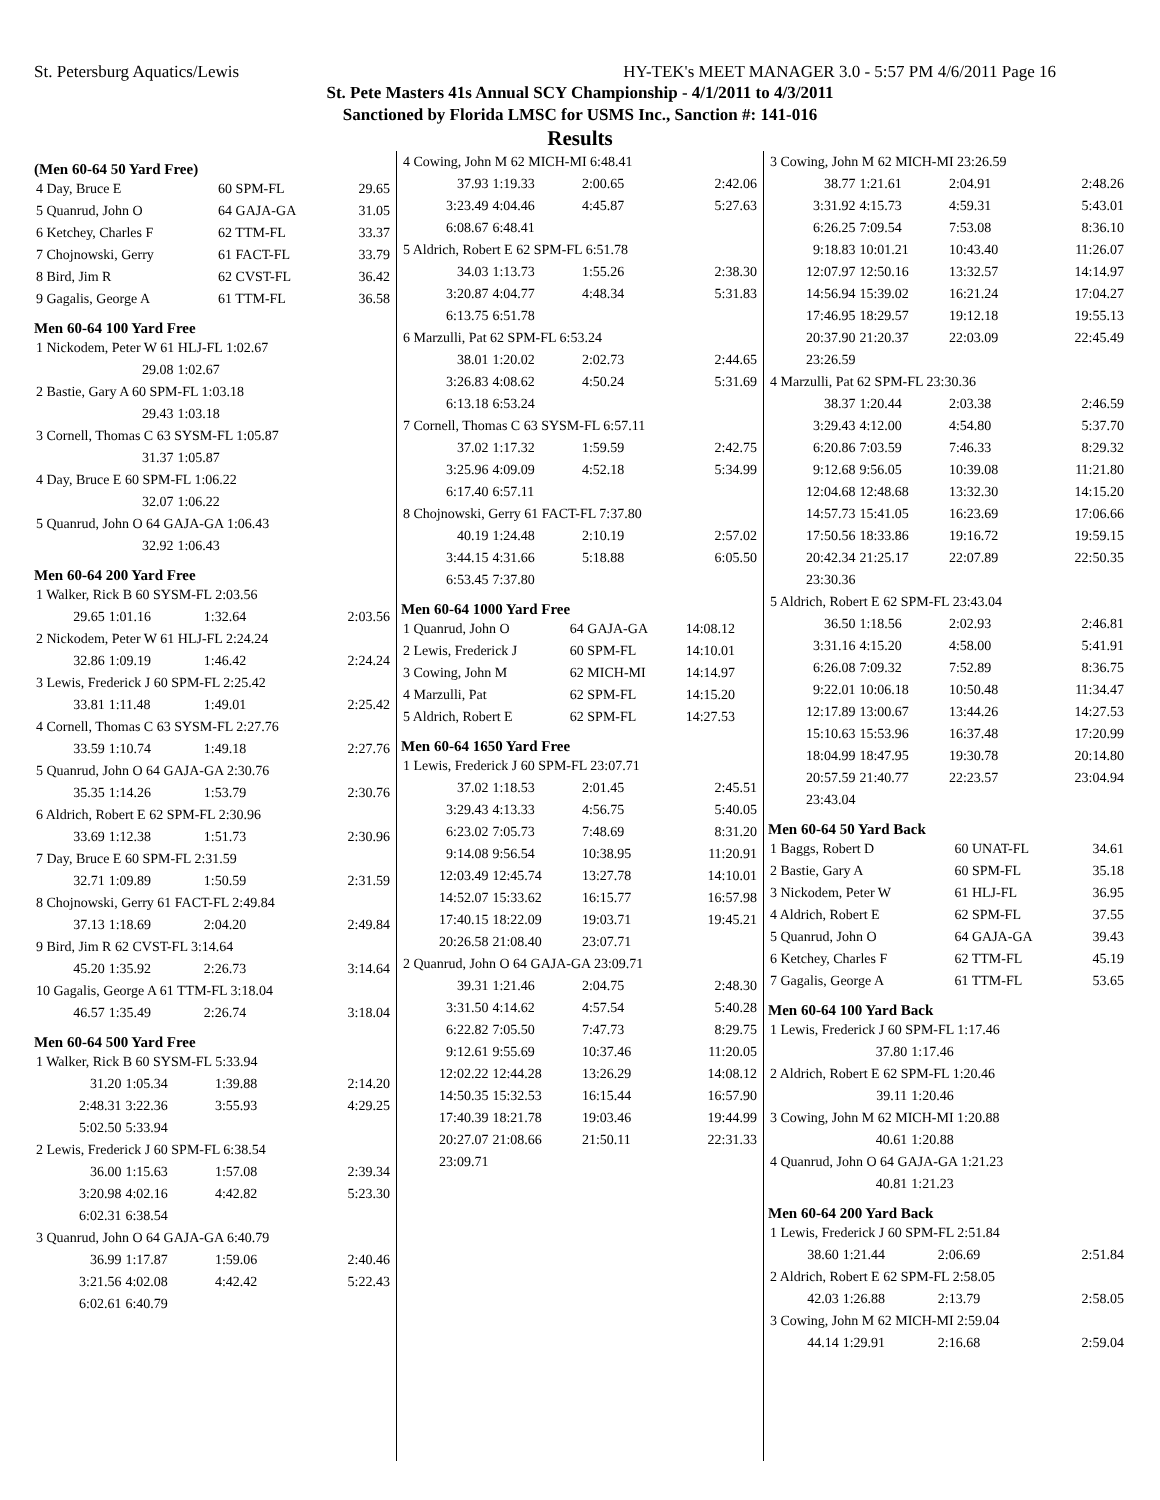St. Petersburg Aquatics/Lewis HY-TEK's MEET MANAGER 3.0 - 5:57 PM 4/6/2011 Page 16
St. Pete Masters 41s Annual SCY Championship - 4/1/2011 to 4/3/2011
Sanctioned by Florida LMSC for USMS Inc., Sanction #: 141-016
Results
(Men 60-64 50 Yard Free)
| 4 Day, Bruce E | 60 SPM-FL | 29.65 |
| 5 Quanrud, John O | 64 GAJA-GA | 31.05 |
| 6 Ketchey, Charles F | 62 TTM-FL | 33.37 |
| 7 Chojnowski, Gerry | 61 FACT-FL | 33.79 |
| 8 Bird, Jim R | 62 CVST-FL | 36.42 |
| 9 Gagalis, George A | 61 TTM-FL | 36.58 |
Men 60-64 100 Yard Free
| 1 Nickodem, Peter W 61 HLJ-FL 1:02.67 | | | |
| 29.08 | 1:02.67 | | |
| 2 Bastie, Gary A 60 SPM-FL 1:03.18 | | | |
| 29.43 | 1:03.18 | | |
| 3 Cornell, Thomas C 63 SYSM-FL 1:05.87 | | | |
| 31.37 | 1:05.87 | | |
| 4 Day, Bruce E 60 SPM-FL 1:06.22 | | | |
| 32.07 | 1:06.22 | | |
| 5 Quanrud, John O 64 GAJA-GA 1:06.43 | | | |
| 32.92 | 1:06.43 | | |
Men 60-64 200 Yard Free
| 1 Walker, Rick B 60 SYSM-FL 2:03.56 | | | |
| 29.65 | 1:01.16 | 1:32.64 | 2:03.56 |
| 2 Nickodem, Peter W 61 HLJ-FL 2:24.24 | | | |
| 32.86 | 1:09.19 | 1:46.42 | 2:24.24 |
| 3 Lewis, Frederick J 60 SPM-FL 2:25.42 | | | |
| 33.81 | 1:11.48 | 1:49.01 | 2:25.42 |
| 4 Cornell, Thomas C 63 SYSM-FL 2:27.76 | | | |
| 33.59 | 1:10.74 | 1:49.18 | 2:27.76 |
| 5 Quanrud, John O 64 GAJA-GA 2:30.76 | | | |
| 35.35 | 1:14.26 | 1:53.79 | 2:30.76 |
| 6 Aldrich, Robert E 62 SPM-FL 2:30.96 | | | |
| 33.69 | 1:12.38 | 1:51.73 | 2:30.96 |
| 7 Day, Bruce E 60 SPM-FL 2:31.59 | | | |
| 32.71 | 1:09.89 | 1:50.59 | 2:31.59 |
| 8 Chojnowski, Gerry 61 FACT-FL 2:49.84 | | | |
| 37.13 | 1:18.69 | 2:04.20 | 2:49.84 |
| 9 Bird, Jim R 62 CVST-FL 3:14.64 | | | |
| 45.20 | 1:35.92 | 2:26.73 | 3:14.64 |
| 10 Gagalis, George A 61 TTM-FL 3:18.04 | | | |
| 46.57 | 1:35.49 | 2:26.74 | 3:18.04 |
Men 60-64 500 Yard Free
| 1 Walker, Rick B 60 SYSM-FL 5:33.94 | | | |
| 31.20 | 1:05.34 | 1:39.88 | 2:14.20 |
| 2:48.31 | 3:22.36 | 3:55.93 | 4:29.25 |
| 5:02.50 | 5:33.94 | | |
| 2 Lewis, Frederick J 60 SPM-FL 6:38.54 | | | |
| 36.00 | 1:15.63 | 1:57.08 | 2:39.34 |
| 3:20.98 | 4:02.16 | 4:42.82 | 5:23.30 |
| 6:02.31 | 6:38.54 | | |
| 3 Quanrud, John O 64 GAJA-GA 6:40.79 | | | |
| 36.99 | 1:17.87 | 1:59.06 | 2:40.46 |
| 3:21.56 | 4:02.08 | 4:42.42 | 5:22.43 |
| 6:02.61 | 6:40.79 | | |
| 4 Cowing, John M 62 MICH-MI 6:48.41 | | | |
| 37.93 | 1:19.33 | 2:00.65 | 2:42.06 |
| 3:23.49 | 4:04.46 | 4:45.87 | 5:27.63 |
| 6:08.67 | 6:48.41 | | |
| 5 Aldrich, Robert E 62 SPM-FL 6:51.78 | | | |
| 34.03 | 1:13.73 | 1:55.26 | 2:38.30 |
| 3:20.87 | 4:04.77 | 4:48.34 | 5:31.83 |
| 6:13.75 | 6:51.78 | | |
| 6 Marzulli, Pat 62 SPM-FL 6:53.24 | | | |
| 38.01 | 1:20.02 | 2:02.73 | 2:44.65 |
| 3:26.83 | 4:08.62 | 4:50.24 | 5:31.69 |
| 6:13.18 | 6:53.24 | | |
| 7 Cornell, Thomas C 63 SYSM-FL 6:57.11 | | | |
| 37.02 | 1:17.32 | 1:59.59 | 2:42.75 |
| 3:25.96 | 4:09.09 | 4:52.18 | 5:34.99 |
| 6:17.40 | 6:57.11 | | |
| 8 Chojnowski, Gerry 61 FACT-FL 7:37.80 | | | |
| 40.19 | 1:24.48 | 2:10.19 | 2:57.02 |
| 3:44.15 | 4:31.66 | 5:18.88 | 6:05.50 |
| 6:53.45 | 7:37.80 | | |
Men 60-64 1000 Yard Free
| 1 Quanrud, John O | 64 GAJA-GA | 14:08.12 |
| 2 Lewis, Frederick J | 60 SPM-FL | 14:10.01 |
| 3 Cowing, John M | 62 MICH-MI | 14:14.97 |
| 4 Marzulli, Pat | 62 SPM-FL | 14:15.20 |
| 5 Aldrich, Robert E | 62 SPM-FL | 14:27.53 |
Men 60-64 1650 Yard Free
| 1 Lewis, Frederick J 60 SPM-FL 23:07.71 | | | |
| 37.02 | 1:18.53 | 2:01.45 | 2:45.51 |
| 3:29.43 | 4:13.33 | 4:56.75 | 5:40.05 |
| 6:23.02 | 7:05.73 | 7:48.69 | 8:31.20 |
| 9:14.08 | 9:56.54 | 10:38.95 | 11:20.91 |
| 12:03.49 | 12:45.74 | 13:27.78 | 14:10.01 |
| 14:52.07 | 15:33.62 | 16:15.77 | 16:57.98 |
| 17:40.15 | 18:22.09 | 19:03.71 | 19:45.21 |
| 20:26.58 | 21:08.40 | 23:07.71 | |
| 2 Quanrud, John O 64 GAJA-GA 23:09.71 | | | |
| 39.31 | 1:21.46 | 2:04.75 | 2:48.30 |
| 3:31.50 | 4:14.62 | 4:57.54 | 5:40.28 |
| 6:22.82 | 7:05.50 | 7:47.73 | 8:29.75 |
| 9:12.61 | 9:55.69 | 10:37.46 | 11:20.05 |
| 12:02.22 | 12:44.28 | 13:26.29 | 14:08.12 |
| 14:50.35 | 15:32.53 | 16:15.44 | 16:57.90 |
| 17:40.39 | 18:21.78 | 19:03.46 | 19:44.99 |
| 20:27.07 | 21:08.66 | 21:50.11 | 22:31.33 |
| 23:09.71 | | | |
| 3 Cowing, John M 62 MICH-MI 23:26.59 | | | |
| 38.77 | 1:21.61 | 2:04.91 | 2:48.26 |
| 3:31.92 | 4:15.73 | 4:59.31 | 5:43.01 |
| 6:26.25 | 7:09.54 | 7:53.08 | 8:36.10 |
| 9:18.83 | 10:01.21 | 10:43.40 | 11:26.07 |
| 12:07.97 | 12:50.16 | 13:32.57 | 14:14.97 |
| 14:56.94 | 15:39.02 | 16:21.24 | 17:04.27 |
| 17:46.95 | 18:29.57 | 19:12.18 | 19:55.13 |
| 20:37.90 | 21:20.37 | 22:03.09 | 22:45.49 |
| 23:26.59 | | | |
| 4 Marzulli, Pat 62 SPM-FL 23:30.36 | | | |
| 38.37 | 1:20.44 | 2:03.38 | 2:46.59 |
| 3:29.43 | 4:12.00 | 4:54.80 | 5:37.70 |
| 6:20.86 | 7:03.59 | 7:46.33 | 8:29.32 |
| 9:12.68 | 9:56.05 | 10:39.08 | 11:21.80 |
| 12:04.68 | 12:48.68 | 13:32.30 | 14:15.20 |
| 14:57.73 | 15:41.05 | 16:23.69 | 17:06.66 |
| 17:50.56 | 18:33.86 | 19:16.72 | 19:59.15 |
| 20:42.34 | 21:25.17 | 22:07.89 | 22:50.35 |
| 23:30.36 | | | |
| 5 Aldrich, Robert E 62 SPM-FL 23:43.04 | | | |
| 36.50 | 1:18.56 | 2:02.93 | 2:46.81 |
| 3:31.16 | 4:15.20 | 4:58.00 | 5:41.91 |
| 6:26.08 | 7:09.32 | 7:52.89 | 8:36.75 |
| 9:22.01 | 10:06.18 | 10:50.48 | 11:34.47 |
| 12:17.89 | 13:00.67 | 13:44.26 | 14:27.53 |
| 15:10.63 | 15:53.96 | 16:37.48 | 17:20.99 |
| 18:04.99 | 18:47.95 | 19:30.78 | 20:14.80 |
| 20:57.59 | 21:40.77 | 22:23.57 | 23:04.94 |
| 23:43.04 | | | |
Men 60-64 50 Yard Back
| 1 Baggs, Robert D | 60 UNAT-FL | 34.61 |
| 2 Bastie, Gary A | 60 SPM-FL | 35.18 |
| 3 Nickodem, Peter W | 61 HLJ-FL | 36.95 |
| 4 Aldrich, Robert E | 62 SPM-FL | 37.55 |
| 5 Quanrud, John O | 64 GAJA-GA | 39.43 |
| 6 Ketchey, Charles F | 62 TTM-FL | 45.19 |
| 7 Gagalis, George A | 61 TTM-FL | 53.65 |
Men 60-64 100 Yard Back
| 1 Lewis, Frederick J 60 SPM-FL 1:17.46 | | | |
| 37.80 | 1:17.46 | | |
| 2 Aldrich, Robert E 62 SPM-FL 1:20.46 | | | |
| 39.11 | 1:20.46 | | |
| 3 Cowing, John M 62 MICH-MI 1:20.88 | | | |
| 40.61 | 1:20.88 | | |
| 4 Quanrud, John O 64 GAJA-GA 1:21.23 | | | |
| 40.81 | 1:21.23 | | |
Men 60-64 200 Yard Back
| 1 Lewis, Frederick J 60 SPM-FL 2:51.84 | | | |
| 38.60 | 1:21.44 | 2:06.69 | 2:51.84 |
| 2 Aldrich, Robert E 62 SPM-FL 2:58.05 | | | |
| 42.03 | 1:26.88 | 2:13.79 | 2:58.05 |
| 3 Cowing, John M 62 MICH-MI 2:59.04 | | | |
| 44.14 | 1:29.91 | 2:16.68 | 2:59.04 |